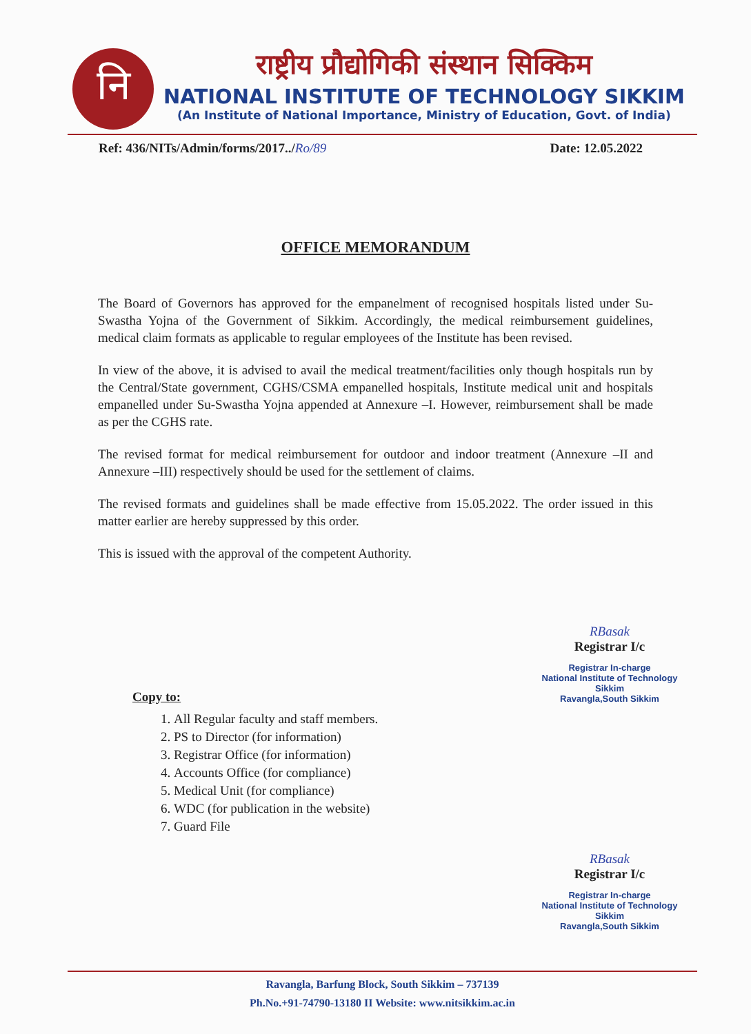नि
राष्ट्रीय प्रौद्योगिकी संस्थान सिक्किम
NATIONAL INSTITUTE OF TECHNOLOGY SIKKIM
(An Institute of National Importance, Ministry of Education, Govt. of India)
Ref: 436/NITs/Admin/forms/2017../Ro/89 Date: 12.05.2022
OFFICE MEMORANDUM
The Board of Governors has approved for the empanelment of recognised hospitals listed under Su-Swastha Yojna of the Government of Sikkim. Accordingly, the medical reimbursement guidelines, medical claim formats as applicable to regular employees of the Institute has been revised.
In view of the above, it is advised to avail the medical treatment/facilities only though hospitals run by the Central/State government, CGHS/CSMA empanelled hospitals, Institute medical unit and hospitals empanelled under Su-Swastha Yojna appended at Annexure –I. However, reimbursement shall be made as per the CGHS rate.
The revised format for medical reimbursement for outdoor and indoor treatment (Annexure –II and Annexure –III) respectively should be used for the settlement of claims.
The revised formats and guidelines shall be made effective from 15.05.2022. The order issued in this matter earlier are hereby suppressed by this order.
This is issued with the approval of the competent Authority.
RBasak
Registrar I/c
Registrar In-charge
National Institute of Technology Sikkim
Ravangla,South Sikkim
Copy to:
1. All Regular faculty and staff members.
2. PS to Director (for information)
3. Registrar Office (for information)
4. Accounts Office (for compliance)
5. Medical Unit (for compliance)
6. WDC (for publication in the website)
7. Guard File
RBasak
Registrar I/c
Registrar In-charge
National Institute of Technology Sikkim
Ravangla,South Sikkim
Ravangla, Barfung Block, South Sikkim – 737139
Ph.No.+91-74790-13180 II Website: www.nitsikkim.ac.in